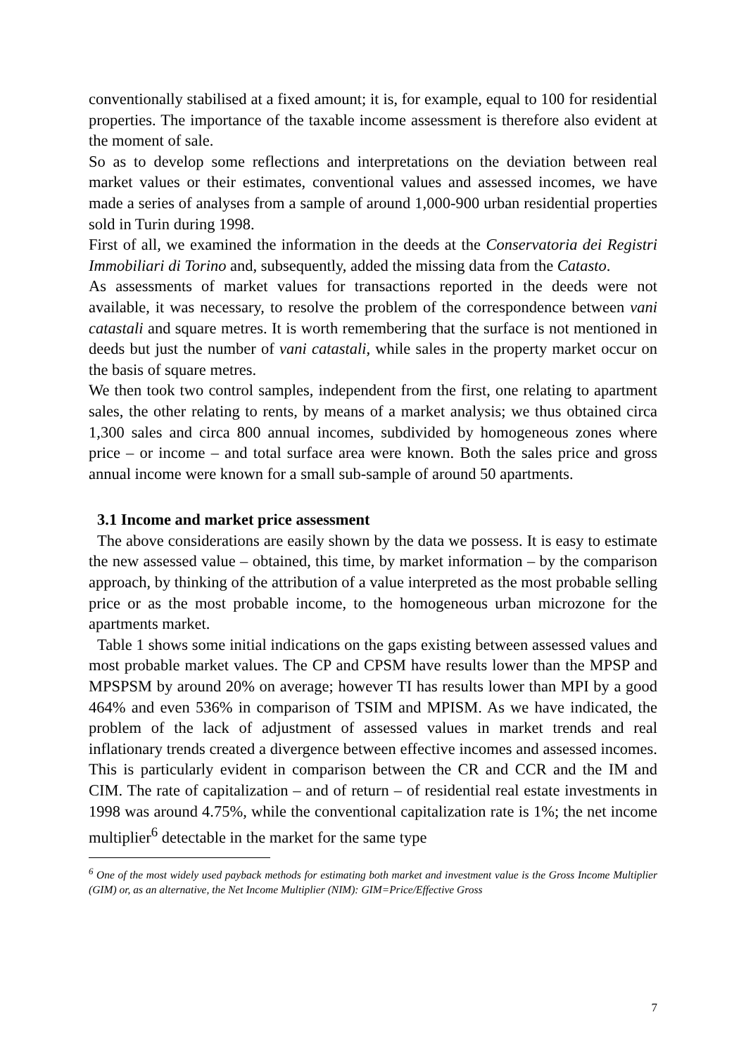conventionally stabilised at a fixed amount; it is, for example, equal to 100 for residential properties. The importance of the taxable income assessment is therefore also evident at the moment of sale.
So as to develop some reflections and interpretations on the deviation between real market values or their estimates, conventional values and assessed incomes, we have made a series of analyses from a sample of around 1,000-900 urban residential properties sold in Turin during 1998.
First of all, we examined the information in the deeds at the Conservatoria dei Registri Immobiliari di Torino and, subsequently, added the missing data from the Catasto.
As assessments of market values for transactions reported in the deeds were not available, it was necessary, to resolve the problem of the correspondence between vani catastali and square metres. It is worth remembering that the surface is not mentioned in deeds but just the number of vani catastali, while sales in the property market occur on the basis of square metres.
We then took two control samples, independent from the first, one relating to apartment sales, the other relating to rents, by means of a market analysis; we thus obtained circa 1,300 sales and circa 800 annual incomes, subdivided by homogeneous zones where price – or income – and total surface area were known. Both the sales price and gross annual income were known for a small sub-sample of around 50 apartments.
3.1 Income and market price assessment
The above considerations are easily shown by the data we possess. It is easy to estimate the new assessed value – obtained, this time, by market information – by the comparison approach, by thinking of the attribution of a value interpreted as the most probable selling price or as the most probable income, to the homogeneous urban microzone for the apartments market.
Table 1 shows some initial indications on the gaps existing between assessed values and most probable market values. The CP and CPSM have results lower than the MPSP and MPSPSM by around 20% on average; however TI has results lower than MPI by a good 464% and even 536% in comparison of TSIM and MPISM. As we have indicated, the problem of the lack of adjustment of assessed values in market trends and real inflationary trends created a divergence between effective incomes and assessed incomes. This is particularly evident in comparison between the CR and CCR and the IM and CIM. The rate of capitalization – and of return – of residential real estate investments in 1998 was around 4.75%, while the conventional capitalization rate is 1%; the net income multiplier<sup>6</sup> detectable in the market for the same type
<sup>6</sup> One of the most widely used payback methods for estimating both market and investment value is the Gross Income Multiplier (GIM) or, as an alternative, the Net Income Multiplier (NIM): GIM=Price/Effective Gross
7